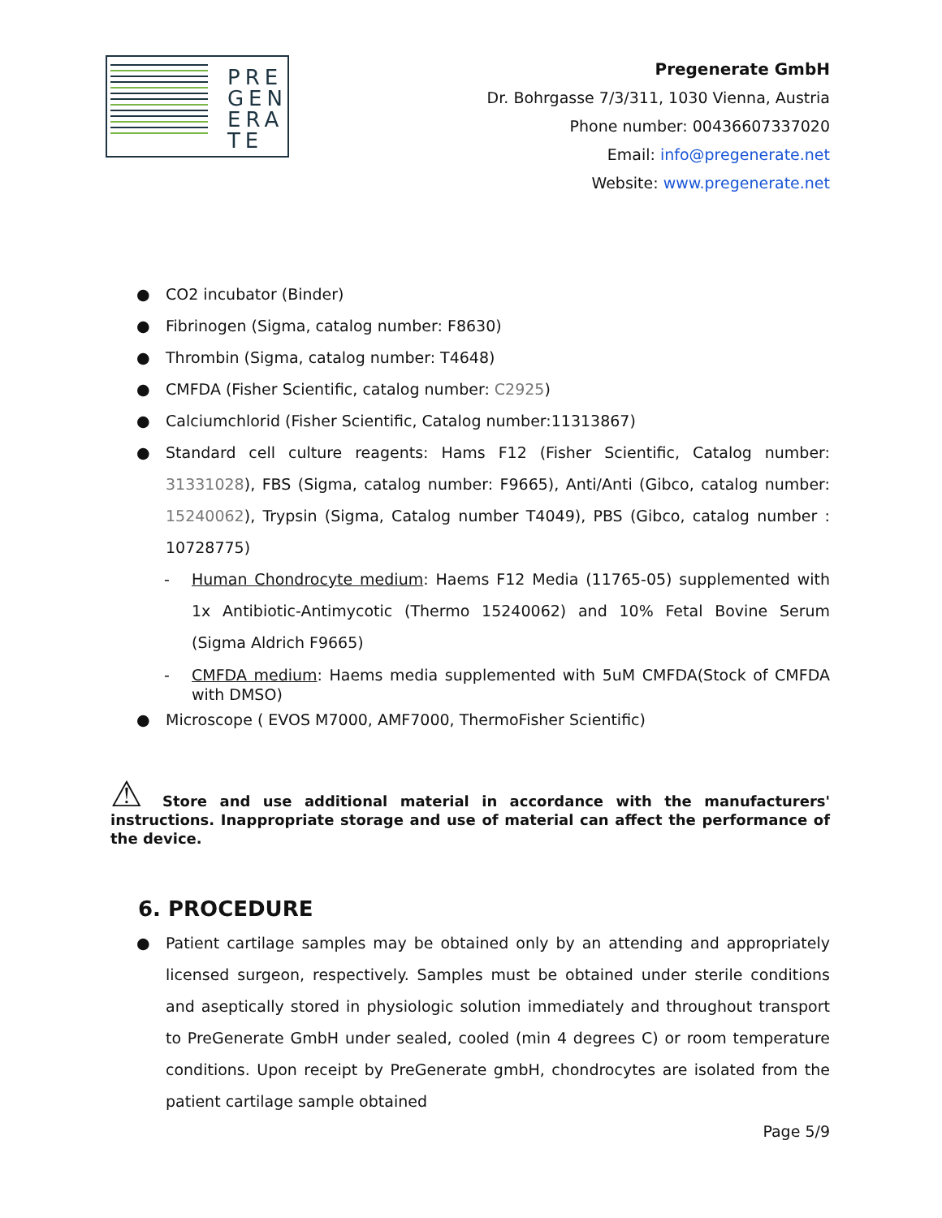PRE
GEN
ERA
TE
Pregenerate GmbH
Dr. Bohrgasse 7/3/311, 1030 Vienna, Austria
Phone number: 00436607337020
Email: info@pregenerate.net
Website: www.pregenerate.net
● CO2 incubator (Binder)
● Fibrinogen (Sigma, catalog number: F8630)
● Thrombin (Sigma, catalog number: T4648)
● CMFDA (Fisher Scientific, catalog number: C2925)
● Calciumchlorid (Fisher Scientific, Catalog number:11313867)
● Standard cell culture reagents: Hams F12 (Fisher Scientific, Catalog number: 31331028), FBS (Sigma, catalog number: F9665), Anti/Anti (Gibco, catalog number: 15240062), Trypsin (Sigma, Catalog number T4049), PBS (Gibco, catalog number : 10728775)
- Human Chondrocyte medium: Haems F12 Media (11765-05) supplemented with 1x Antibiotic-Antimycotic (Thermo 15240062) and 10% Fetal Bovine Serum (Sigma Aldrich F9665)
- CMFDA medium: Haems media supplemented with 5uM CMFDA(Stock of CMFDA with DMSO)
● Microscope ( EVOS M7000, AMF7000, ThermoFisher Scientific)
⚠ Store and use additional material in accordance with the manufacturers' instructions. Inappropriate storage and use of material can affect the performance of the device.
6. PROCEDURE
● Patient cartilage samples may be obtained only by an attending and appropriately licensed surgeon, respectively. Samples must be obtained under sterile conditions and aseptically stored in physiologic solution immediately and throughout transport to PreGenerate GmbH under sealed, cooled (min 4 degrees C) or room temperature conditions. Upon receipt by PreGenerate gmbH, chondrocytes are isolated from the patient cartilage sample obtained
Page 5/9